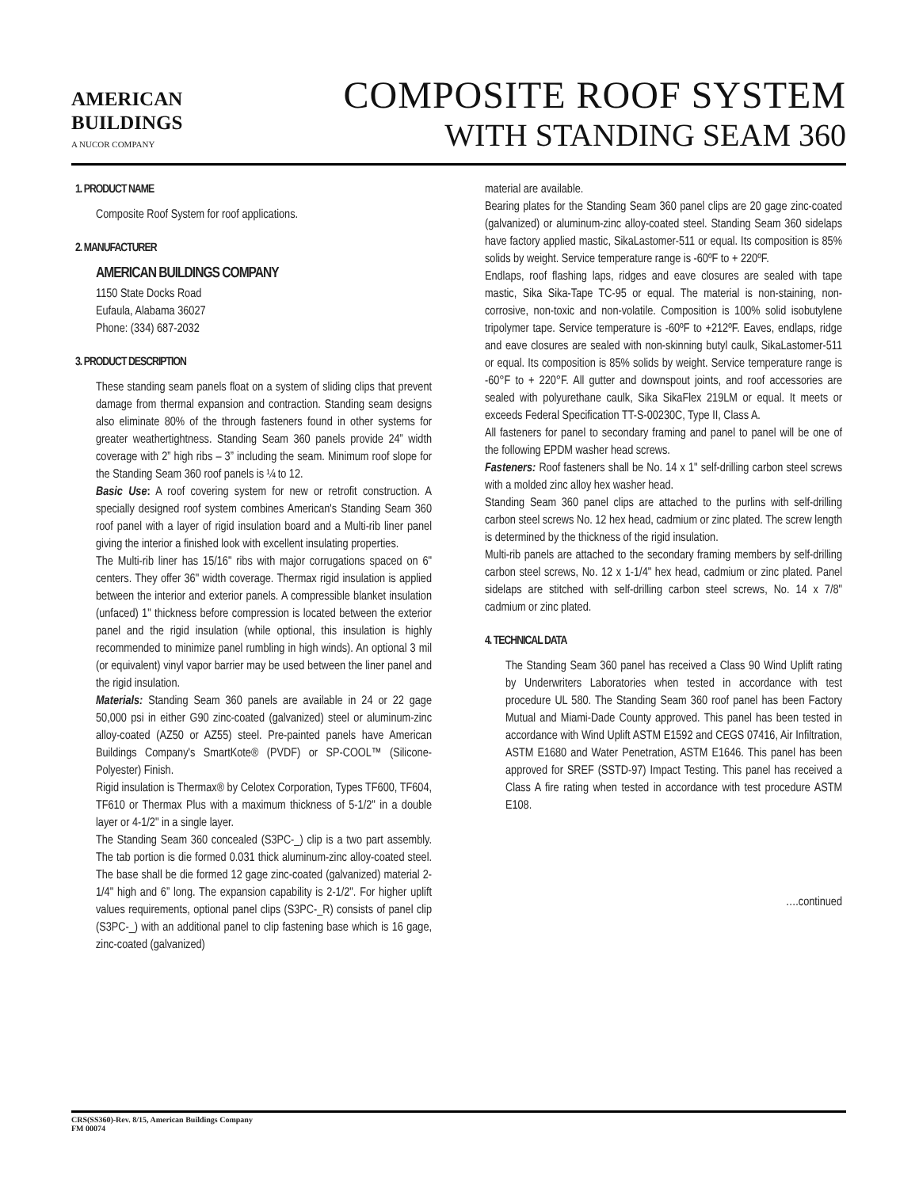AMERICAN
BUILDINGS
A NUCOR COMPANY
COMPOSITE ROOF SYSTEM
WITH STANDING SEAM 360
1. PRODUCT NAME
Composite Roof System for roof applications.
2. MANUFACTURER
AMERICAN BUILDINGS COMPANY
1150 State Docks Road
Eufaula, Alabama 36027
Phone: (334) 687-2032
3. PRODUCT DESCRIPTION
These standing seam panels float on a system of sliding clips that prevent damage from thermal expansion and contraction. Standing seam designs also eliminate 80% of the through fasteners found in other systems for greater weathertightness. Standing Seam 360 panels provide 24” width coverage with 2” high ribs – 3” including the seam. Minimum roof slope for the Standing Seam 360 roof panels is ¼ to 12.
Basic Use: A roof covering system for new or retrofit construction. A specially designed roof system combines American's Standing Seam 360 roof panel with a layer of rigid insulation board and a Multi-rib liner panel giving the interior a finished look with excellent insulating properties.
The Multi-rib liner has 15/16" ribs with major corrugations spaced on 6" centers. They offer 36" width coverage. Thermax rigid insulation is applied between the interior and exterior panels. A compressible blanket insulation (unfaced) 1" thickness before compression is located between the exterior panel and the rigid insulation (while optional, this insulation is highly recommended to minimize panel rumbling in high winds). An optional 3 mil (or equivalent) vinyl vapor barrier may be used between the liner panel and the rigid insulation.
Materials: Standing Seam 360 panels are available in 24 or 22 gage 50,000 psi in either G90 zinc-coated (galvanized) steel or aluminum-zinc alloy-coated (AZ50 or AZ55) steel. Pre-painted panels have American Buildings Company's SmartKote® (PVDF) or SP-COOL™ (Silicone-Polyester) Finish.
Rigid insulation is Thermax® by Celotex Corporation, Types TF600, TF604, TF610 or Thermax Plus with a maximum thickness of 5-1/2" in a double layer or 4-1/2" in a single layer.
The Standing Seam 360 concealed (S3PC-_) clip is a two part assembly. The tab portion is die formed 0.031 thick aluminum-zinc alloy-coated steel. The base shall be die formed 12 gage zinc-coated (galvanized) material 2-1/4" high and 6” long. The expansion capability is 2-1/2". For higher uplift values requirements, optional panel clips (S3PC-_R) consists of panel clip (S3PC-_) with an additional panel to clip fastening base which is 16 gage, zinc-coated (galvanized)
material are available.
Bearing plates for the Standing Seam 360 panel clips are 20 gage zinc-coated (galvanized) or aluminum-zinc alloy-coated steel. Standing Seam 360 sidelaps have factory applied mastic, SikaLastomer-511 or equal. Its composition is 85% solids by weight. Service temperature range is -60ºF to + 220ºF.
Endlaps, roof flashing laps, ridges and eave closures are sealed with tape mastic, Sika Sika-Tape TC-95 or equal. The material is non-staining, non-corrosive, non-toxic and non-volatile. Composition is 100% solid isobutylene tripolymer tape. Service temperature is -60ºF to +212ºF. Eaves, endlaps, ridge and eave closures are sealed with non-skinning butyl caulk, SikaLastomer-511 or equal. Its composition is 85% solids by weight. Service temperature range is -60°F to + 220°F. All gutter and downspout joints, and roof accessories are sealed with polyurethane caulk, Sika SikaFlex 219LM or equal. It meets or exceeds Federal Specification TT-S-00230C, Type II, Class A.
All fasteners for panel to secondary framing and panel to panel will be one of the following EPDM washer head screws.
Fasteners: Roof fasteners shall be No. 14 x 1" self-drilling carbon steel screws with a molded zinc alloy hex washer head.
Standing Seam 360 panel clips are attached to the purlins with self-drilling carbon steel screws No. 12 hex head, cadmium or zinc plated. The screw length is determined by the thickness of the rigid insulation.
Multi-rib panels are attached to the secondary framing members by self-drilling carbon steel screws, No. 12 x 1-1/4" hex head, cadmium or zinc plated. Panel sidelaps are stitched with self-drilling carbon steel screws, No. 14 x 7/8" cadmium or zinc plated.
4. TECHNICAL DATA
The Standing Seam 360 panel has received a Class 90 Wind Uplift rating by Underwriters Laboratories when tested in accordance with test procedure UL 580. The Standing Seam 360 roof panel has been Factory Mutual and Miami-Dade County approved. This panel has been tested in accordance with Wind Uplift ASTM E1592 and CEGS 07416, Air Infiltration, ASTM E1680 and Water Penetration, ASTM E1646. This panel has been approved for SREF (SSTD-97) Impact Testing. This panel has received a Class A fire rating when tested in accordance with test procedure ASTM E108.
….continued
CRS(SS360)-Rev. 8/15, American Buildings Company
FM 00074